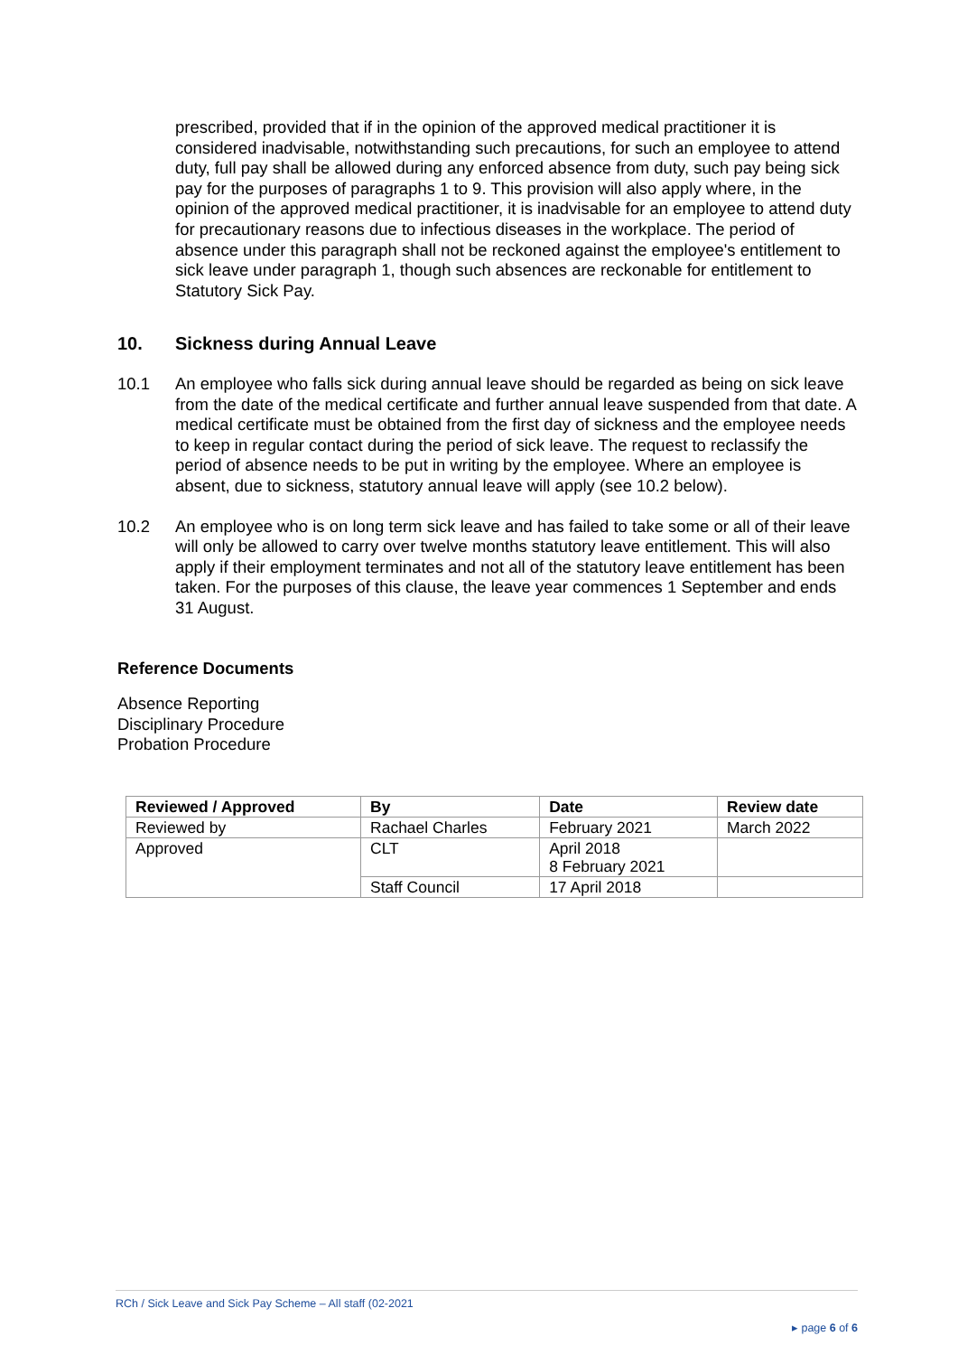prescribed, provided that if in the opinion of the approved medical practitioner it is considered inadvisable, notwithstanding such precautions, for such an employee to attend duty, full pay shall be allowed during any enforced absence from duty, such pay being sick pay for the purposes of paragraphs 1 to 9. This provision will also apply where, in the opinion of the approved medical practitioner, it is inadvisable for an employee to attend duty for precautionary reasons due to infectious diseases in the workplace. The period of absence under this paragraph shall not be reckoned against the employee's entitlement to sick leave under paragraph 1, though such absences are reckonable for entitlement to Statutory Sick Pay.
10. Sickness during Annual Leave
10.1 An employee who falls sick during annual leave should be regarded as being on sick leave from the date of the medical certificate and further annual leave suspended from that date. A medical certificate must be obtained from the first day of sickness and the employee needs to keep in regular contact during the period of sick leave. The request to reclassify the period of absence needs to be put in writing by the employee. Where an employee is absent, due to sickness, statutory annual leave will apply (see 10.2 below).
10.2 An employee who is on long term sick leave and has failed to take some or all of their leave will only be allowed to carry over twelve months statutory leave entitlement. This will also apply if their employment terminates and not all of the statutory leave entitlement has been taken. For the purposes of this clause, the leave year commences 1 September and ends 31 August.
Reference Documents
Absence Reporting
Disciplinary Procedure
Probation Procedure
| Reviewed / Approved | By | Date | Review date |
| --- | --- | --- | --- |
| Reviewed by | Rachael Charles | February 2021 | March 2022 |
| Approved | CLT | April 2018 8 February 2021 | |
| | Staff Council | 17 April 2018 | |
RCh / Sick Leave and Sick Pay Scheme – All staff (02-2021
▸ page 6 of 6